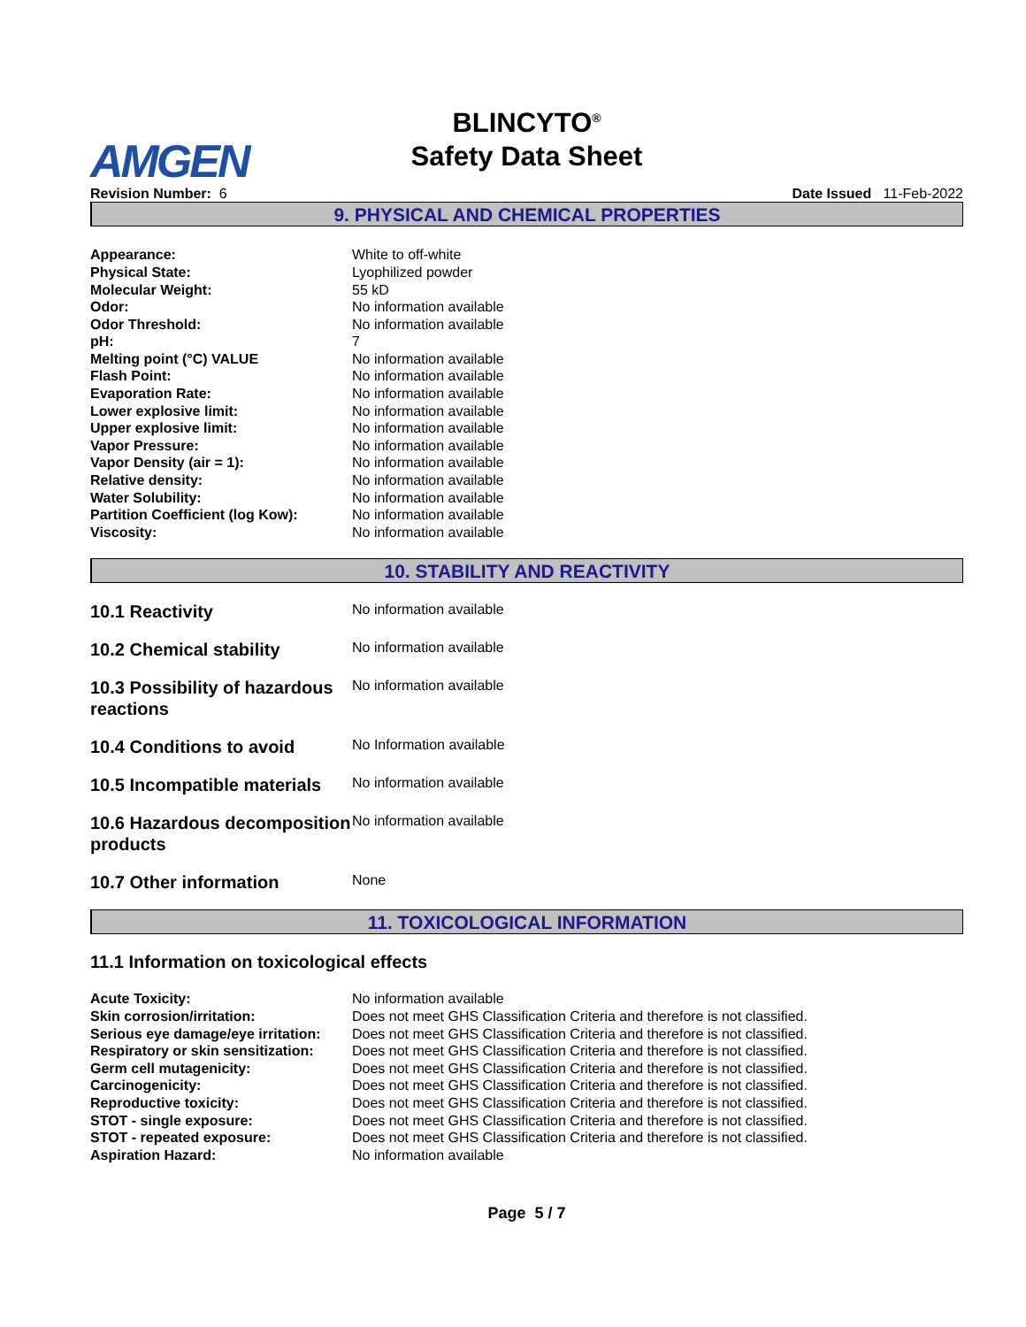AMGEN
BLINCYTO<sup>®</sup>
Safety Data Sheet
Revision Number: 6 Date Issued 11-Feb-2022
9. PHYSICAL AND CHEMICAL PROPERTIES
| Appearance: | White to off-white |
| Physical State: | Lyophilized powder |
| Molecular Weight: | 55 kD |
| Odor: | No information available |
| Odor Threshold: | No information available |
| pH: | 7 |
| Melting point (°C) VALUE | No information available |
| Flash Point: | No information available |
| Evaporation Rate: | No information available |
| Lower explosive limit: | No information available |
| Upper explosive limit: | No information available |
| Vapor Pressure: | No information available |
| Vapor Density (air = 1): | No information available |
| Relative density: | No information available |
| Water Solubility: | No information available |
| Partition Coefficient (log Kow): | No information available |
| Viscosity: | No information available |
10. STABILITY AND REACTIVITY
| 10.1 Reactivity | No information available |
| 10.2 Chemical stability | No information available |
| 10.3 Possibility of hazardous reactions | No information available |
| 10.4 Conditions to avoid | No Information available |
| 10.5 Incompatible materials | No information available |
| 10.6 Hazardous decomposition products | No information available |
| 10.7 Other information | None |
11. TOXICOLOGICAL INFORMATION
11.1 Information on toxicological effects
| Acute Toxicity: | No information available |
| Skin corrosion/irritation: | Does not meet GHS Classification Criteria and therefore is not classified. |
| Serious eye damage/eye irritation: | Does not meet GHS Classification Criteria and therefore is not classified. |
| Respiratory or skin sensitization: | Does not meet GHS Classification Criteria and therefore is not classified. |
| Germ cell mutagenicity: | Does not meet GHS Classification Criteria and therefore is not classified. |
| Carcinogenicity: | Does not meet GHS Classification Criteria and therefore is not classified. |
| Reproductive toxicity: | Does not meet GHS Classification Criteria and therefore is not classified. |
| STOT - single exposure: | Does not meet GHS Classification Criteria and therefore is not classified. |
| STOT - repeated exposure: | Does not meet GHS Classification Criteria and therefore is not classified. |
| Aspiration Hazard: | No information available |
Page 5 / 7